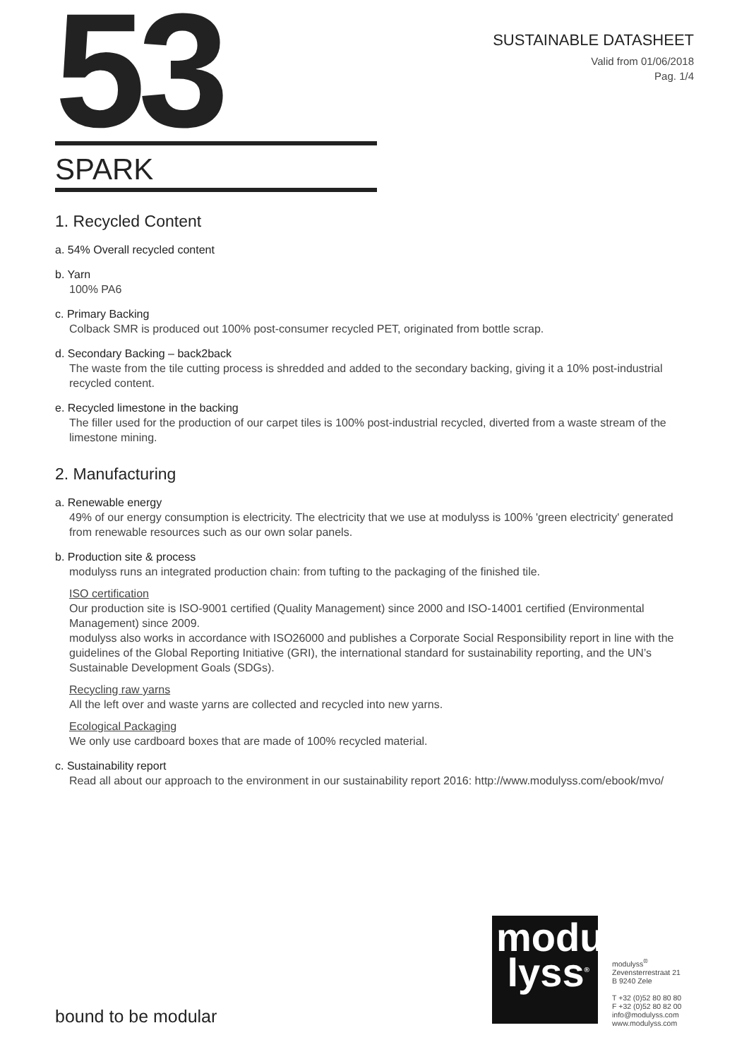53
SUSTAINABLE DATASHEET
Valid from 01/06/2018
Pag. 1/4
SPARK
1. Recycled Content
a. 54% Overall recycled content
b. Yarn
100% PA6
c. Primary Backing
Colback SMR is produced out 100% post-consumer recycled PET, originated from bottle scrap.
d. Secondary Backing – back2back
The waste from the tile cutting process is shredded and added to the secondary backing, giving it a 10% post-industrial recycled content.
e. Recycled limestone in the backing
The filler used for the production of our carpet tiles is 100% post-industrial recycled, diverted from a waste stream of the limestone mining.
2. Manufacturing
a. Renewable energy
49% of our energy consumption is electricity. The electricity that we use at modulyss is 100% 'green electricity' generated from renewable resources such as our own solar panels.
b. Production site & process
modulyss runs an integrated production chain: from tufting to the packaging of the finished tile.
ISO certification
Our production site is ISO-9001 certified (Quality Management) since 2000 and ISO-14001 certified (Environmental Management) since 2009.
modulyss also works in accordance with ISO26000 and publishes a Corporate Social Responsibility report in line with the guidelines of the Global Reporting Initiative (GRI), the international standard for sustainability reporting, and the UN’s Sustainable Development Goals (SDGs).
Recycling raw yarns
All the left over and waste yarns are collected and recycled into new yarns.
Ecological Packaging
We only use cardboard boxes that are made of 100% recycled material.
c. Sustainability report
Read all about our approach to the environment in our sustainability report 2016: http://www.modulyss.com/ebook/mvo/
bound to be modular
modu
lyss<sup>®</sup>
modulyss<sup>®</sup>
Zevensterrestraat 21
B 9240 Zele
T +32 (0)52 80 80 80
F +32 (0)52 80 82 00
info@modulyss.com
www.modulyss.com